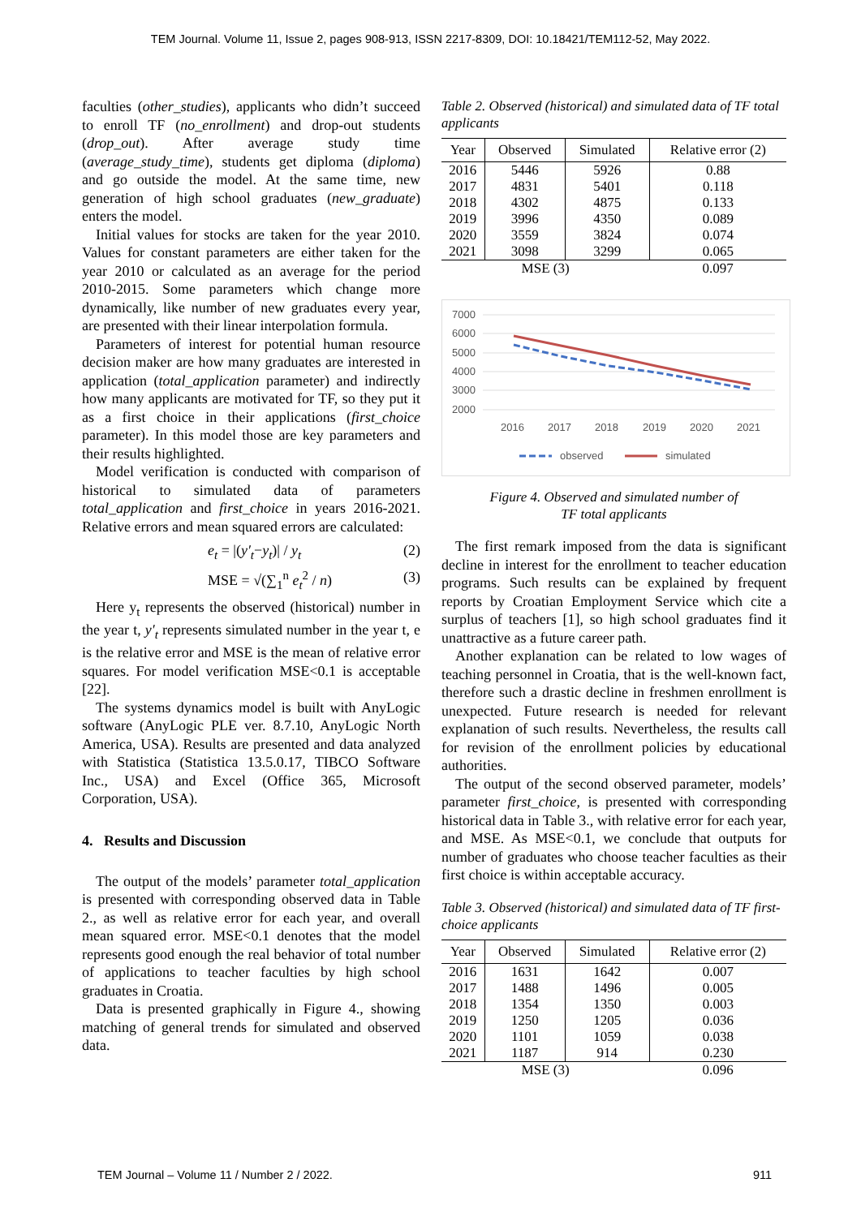TEM Journal. Volume 11, Issue 2, pages 908-913, ISSN 2217-8309, DOI: 10.18421/TEM112-52, May 2022.
faculties (other_studies), applicants who didn’t succeed to enroll TF (no_enrollment) and drop-out students (drop_out). After average study time (average_study_time), students get diploma (diploma) and go outside the model. At the same time, new generation of high school graduates (new_graduate) enters the model.
Initial values for stocks are taken for the year 2010. Values for constant parameters are either taken for the year 2010 or calculated as an average for the period 2010-2015. Some parameters which change more dynamically, like number of new graduates every year, are presented with their linear interpolation formula.
Parameters of interest for potential human resource decision maker are how many graduates are interested in application (total_application parameter) and indirectly how many applicants are motivated for TF, so they put it as a first choice in their applications (first_choice parameter). In this model those are key parameters and their results highlighted.
Model verification is conducted with comparison of historical to simulated data of parameters total_application and first_choice in years 2016-2021. Relative errors and mean squared errors are calculated:
e<sub>t</sub> = |(y′<sub>t</sub>−y<sub>t</sub>)| / y<sub>t</sub> (2)
MSE = √(∑<sub>1</sub><sup>n</sup> e<sub>t</sub><sup>2</sup> / n) (3)
Here y<sub>t</sub> represents the observed (historical) number in the year t, y′<sub>t</sub> represents simulated number in the year t, e is the relative error and MSE is the mean of relative error squares. For model verification MSE<0.1 is acceptable [22].
The systems dynamics model is built with AnyLogic software (AnyLogic PLE ver. 8.7.10, AnyLogic North America, USA). Results are presented and data analyzed with Statistica (Statistica 13.5.0.17, TIBCO Software Inc., USA) and Excel (Office 365, Microsoft Corporation, USA).
4. Results and Discussion
The output of the models’ parameter total_application is presented with corresponding observed data in Table 2., as well as relative error for each year, and overall mean squared error. MSE<0.1 denotes that the model represents good enough the real behavior of total number of applications to teacher faculties by high school graduates in Croatia.
Data is presented graphically in Figure 4., showing matching of general trends for simulated and observed data.
Table 2. Observed (historical) and simulated data of TF total applicants
| Year | Observed | Simulated | Relative error (2) |
| --- | --- | --- | --- |
| 2016 | 5446 | 5926 | 0.88 |
| 2017 | 4831 | 5401 | 0.118 |
| 2018 | 4302 | 4875 | 0.133 |
| 2019 | 3996 | 4350 | 0.089 |
| 2020 | 3559 | 3824 | 0.074 |
| 2021 | 3098 | 3299 | 0.065 |
| MSE (3) | | | 0.097 |
7000
6000
5000
4000
3000
2000
2016
2017
2018
2019
2020
2021
observed
simulated
Figure 4. Observed and simulated number of
TF total applicants
The first remark imposed from the data is significant decline in interest for the enrollment to teacher education programs. Such results can be explained by frequent reports by Croatian Employment Service which cite a surplus of teachers [1], so high school graduates find it unattractive as a future career path.
Another explanation can be related to low wages of teaching personnel in Croatia, that is the well-known fact, therefore such a drastic decline in freshmen enrollment is unexpected. Future research is needed for relevant explanation of such results. Nevertheless, the results call for revision of the enrollment policies by educational authorities.
The output of the second observed parameter, models’ parameter first_choice, is presented with corresponding historical data in Table 3., with relative error for each year, and MSE. As MSE<0.1, we conclude that outputs for number of graduates who choose teacher faculties as their first choice is within acceptable accuracy.
Table 3. Observed (historical) and simulated data of TF first-choice applicants
| Year | Observed | Simulated | Relative error (2) |
| --- | --- | --- | --- |
| 2016 | 1631 | 1642 | 0.007 |
| 2017 | 1488 | 1496 | 0.005 |
| 2018 | 1354 | 1350 | 0.003 |
| 2019 | 1250 | 1205 | 0.036 |
| 2020 | 1101 | 1059 | 0.038 |
| 2021 | 1187 | 914 | 0.230 |
| MSE (3) | | | 0.096 |
TEM Journal – Volume 11 / Number 2 / 2022. 911